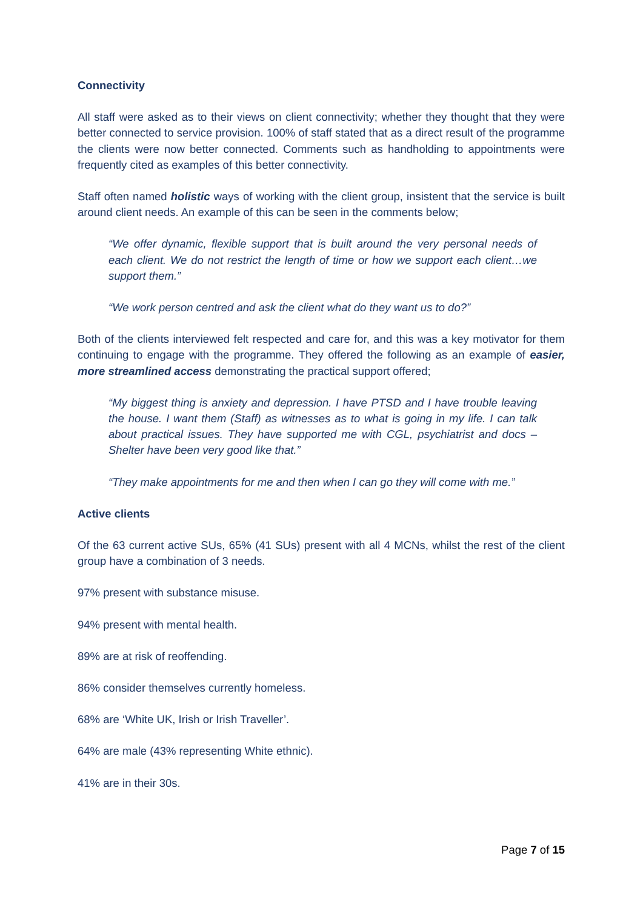Connectivity
All staff were asked as to their views on client connectivity; whether they thought that they were better connected to service provision. 100% of staff stated that as a direct result of the programme the clients were now better connected. Comments such as handholding to appointments were frequently cited as examples of this better connectivity.
Staff often named holistic ways of working with the client group, insistent that the service is built around client needs. An example of this can be seen in the comments below;
“We offer dynamic, flexible support that is built around the very personal needs of each client. We do not restrict the length of time or how we support each client…we support them.”
“We work person centred and ask the client what do they want us to do?”
Both of the clients interviewed felt respected and care for, and this was a key motivator for them continuing to engage with the programme. They offered the following as an example of easier, more streamlined access demonstrating the practical support offered;
“My biggest thing is anxiety and depression. I have PTSD and I have trouble leaving the house. I want them (Staff) as witnesses as to what is going in my life. I can talk about practical issues. They have supported me with CGL, psychiatrist and docs – Shelter have been very good like that.”
“They make appointments for me and then when I can go they will come with me.”
Active clients
Of the 63 current active SUs, 65% (41 SUs) present with all 4 MCNs, whilst the rest of the client group have a combination of 3 needs.
97% present with substance misuse.
94% present with mental health.
89% are at risk of reoffending.
86% consider themselves currently homeless.
68% are ‘White UK, Irish or Irish Traveller’.
64% are male (43% representing White ethnic).
41% are in their 30s.
Page 7 of 15